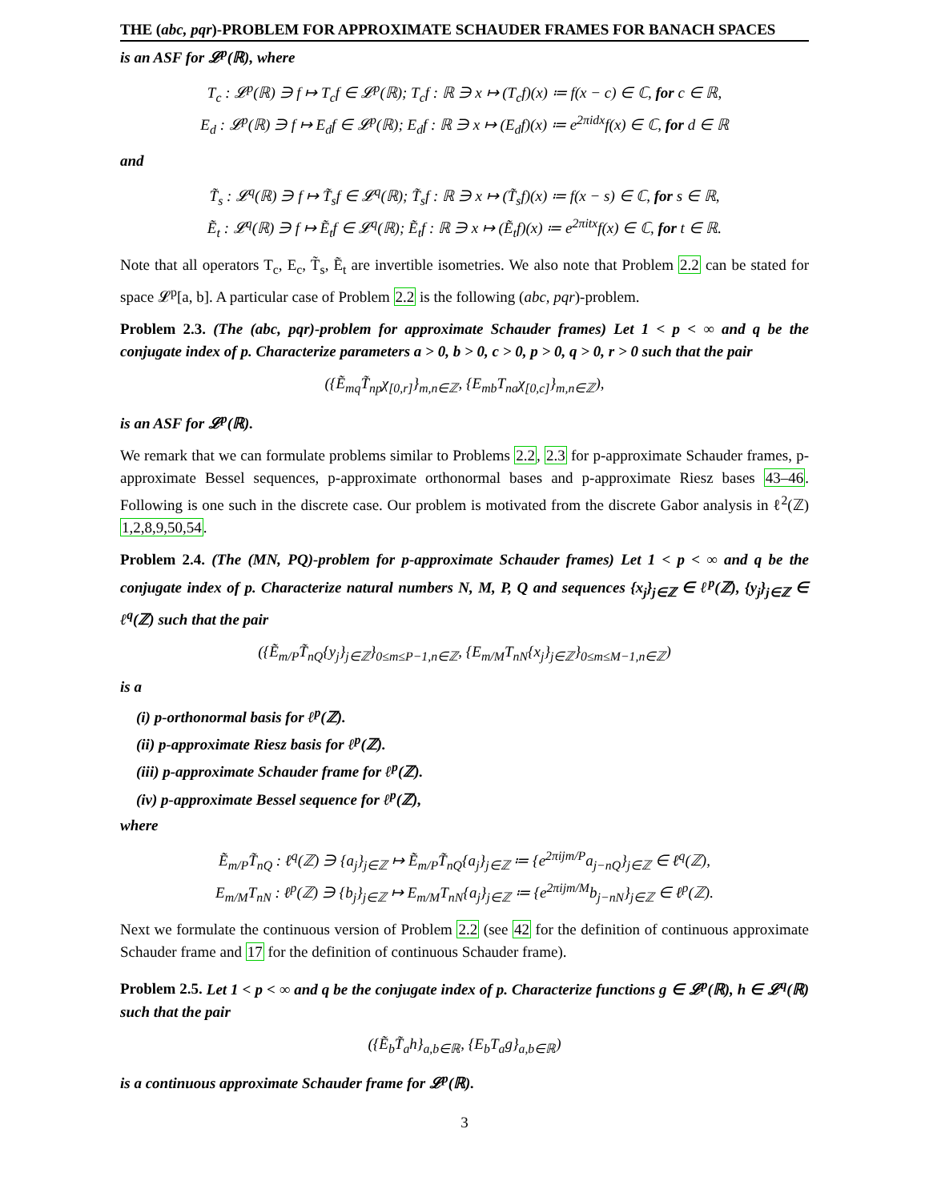THE (abc, pqr)-PROBLEM FOR APPROXIMATE SCHAUDER FRAMES FOR BANACH SPACES
is an ASF for 𝓛<sup>p</sup>(ℝ), where
T<sub>c</sub> : 𝓛<sup>p</sup>(ℝ) ∋ f ↦ T<sub>c</sub>f ∈ 𝓛<sup>p</sup>(ℝ); T<sub>c</sub>f : ℝ ∋ x ↦ (T<sub>c</sub>f)(x) ≔ f(x − c) ∈ ℂ, for c ∈ ℝ,
E<sub>d</sub> : 𝓛<sup>p</sup>(ℝ) ∋ f ↦ E<sub>d</sub>f ∈ 𝓛<sup>p</sup>(ℝ); E<sub>d</sub>f : ℝ ∋ x ↦ (E<sub>d</sub>f)(x) ≔ e<sup>2πidx</sup>f(x) ∈ ℂ, for d ∈ ℝ
and
T̃<sub>s</sub> : 𝓛<sup>q</sup>(ℝ) ∋ f ↦ T̃<sub>s</sub>f ∈ 𝓛<sup>q</sup>(ℝ); T̃<sub>s</sub>f : ℝ ∋ x ↦ (T̃<sub>s</sub>f)(x) ≔ f(x − s) ∈ ℂ, for s ∈ ℝ,
Ẽ<sub>t</sub> : 𝓛<sup>q</sup>(ℝ) ∋ f ↦ Ẽ<sub>t</sub>f ∈ 𝓛<sup>q</sup>(ℝ); Ẽ<sub>t</sub>f : ℝ ∋ x ↦ (Ẽ<sub>t</sub>f)(x) ≔ e<sup>2πitx</sup>f(x) ∈ ℂ, for t ∈ ℝ.
Note that all operators T<sub>c</sub>, E<sub>c</sub>, T̃<sub>s</sub>, Ẽ<sub>t</sub> are invertible isometries. We also note that Problem 2.2 can be stated for space 𝓛<sup>p</sup>[a, b]. A particular case of Problem 2.2 is the following (abc, pqr)-problem.
Problem 2.3. (The (abc, pqr)-problem for approximate Schauder frames) Let 1 < p < ∞ and q be the conjugate index of p. Characterize parameters a > 0, b > 0, c > 0, p > 0, q > 0, r > 0 such that the pair
({Ẽ<sub>mq</sub>T̃<sub>np</sub>χ<sub>[0,r]</sub>}<sub>m,n∈ℤ</sub>, {E<sub>mb</sub>T<sub>na</sub>χ<sub>[0,c]</sub>}<sub>m,n∈ℤ</sub>),
is an ASF for 𝓛<sup>p</sup>(ℝ).
We remark that we can formulate problems similar to Problems 2.2, 2.3 for p-approximate Schauder frames, p-approximate Bessel sequences, p-approximate orthonormal bases and p-approximate Riesz bases 43–46. Following is one such in the discrete case. Our problem is motivated from the discrete Gabor analysis in ℓ<sup>2</sup>(ℤ) 1,2,8,9,50,54.
Problem 2.4. (The (MN, PQ)-problem for p-approximate Schauder frames) Let 1 < p < ∞ and q be the conjugate index of p. Characterize natural numbers N, M, P, Q and sequences {x<sub>j</sub>}<sub>j∈ℤ</sub> ∈ ℓ<sup>p</sup>(ℤ), {y<sub>j</sub>}<sub>j∈ℤ</sub> ∈ ℓ<sup>q</sup>(ℤ) such that the pair
({Ẽ<sub>m/P</sub>T̃<sub>nQ</sub>{y<sub>j</sub>}<sub>j∈ℤ</sub>}<sub>0≤m≤P−1,n∈ℤ</sub>, {E<sub>m/M</sub>T<sub>nN</sub>{x<sub>j</sub>}<sub>j∈ℤ</sub>}<sub>0≤m≤M−1,n∈ℤ</sub>)
is a
(i) p-orthonormal basis for ℓ<sup>p</sup>(ℤ).
(ii) p-approximate Riesz basis for ℓ<sup>p</sup>(ℤ).
(iii) p-approximate Schauder frame for ℓ<sup>p</sup>(ℤ).
(iv) p-approximate Bessel sequence for ℓ<sup>p</sup>(ℤ),
where
Ẽ<sub>m/P</sub>T̃<sub>nQ</sub> : ℓ<sup>q</sup>(ℤ) ∋ {a<sub>j</sub>}<sub>j∈ℤ</sub> ↦ Ẽ<sub>m/P</sub>T̃<sub>nQ</sub>{a<sub>j</sub>}<sub>j∈ℤ</sub> ≔ {e<sup>2πijm/P</sup>a<sub>j−nQ</sub>}<sub>j∈ℤ</sub> ∈ ℓ<sup>q</sup>(ℤ),
E<sub>m/M</sub>T<sub>nN</sub> : ℓ<sup>p</sup>(ℤ) ∋ {b<sub>j</sub>}<sub>j∈ℤ</sub> ↦ E<sub>m/M</sub>T<sub>nN</sub>{a<sub>j</sub>}<sub>j∈ℤ</sub> ≔ {e<sup>2πijm/M</sup>b<sub>j−nN</sub>}<sub>j∈ℤ</sub> ∈ ℓ<sup>p</sup>(ℤ).
Next we formulate the continuous version of Problem 2.2 (see 42 for the definition of continuous approximate Schauder frame and 17 for the definition of continuous Schauder frame).
Problem 2.5. Let 1 < p < ∞ and q be the conjugate index of p. Characterize functions g ∈ 𝓛<sup>p</sup>(ℝ), h ∈ 𝓛<sup>q</sup>(ℝ) such that the pair
({Ẽ<sub>b</sub>T̃<sub>a</sub>h}<sub>a,b∈ℝ</sub>, {E<sub>b</sub>T<sub>a</sub>g}<sub>a,b∈ℝ</sub>)
is a continuous approximate Schauder frame for 𝓛<sup>p</sup>(ℝ).
3